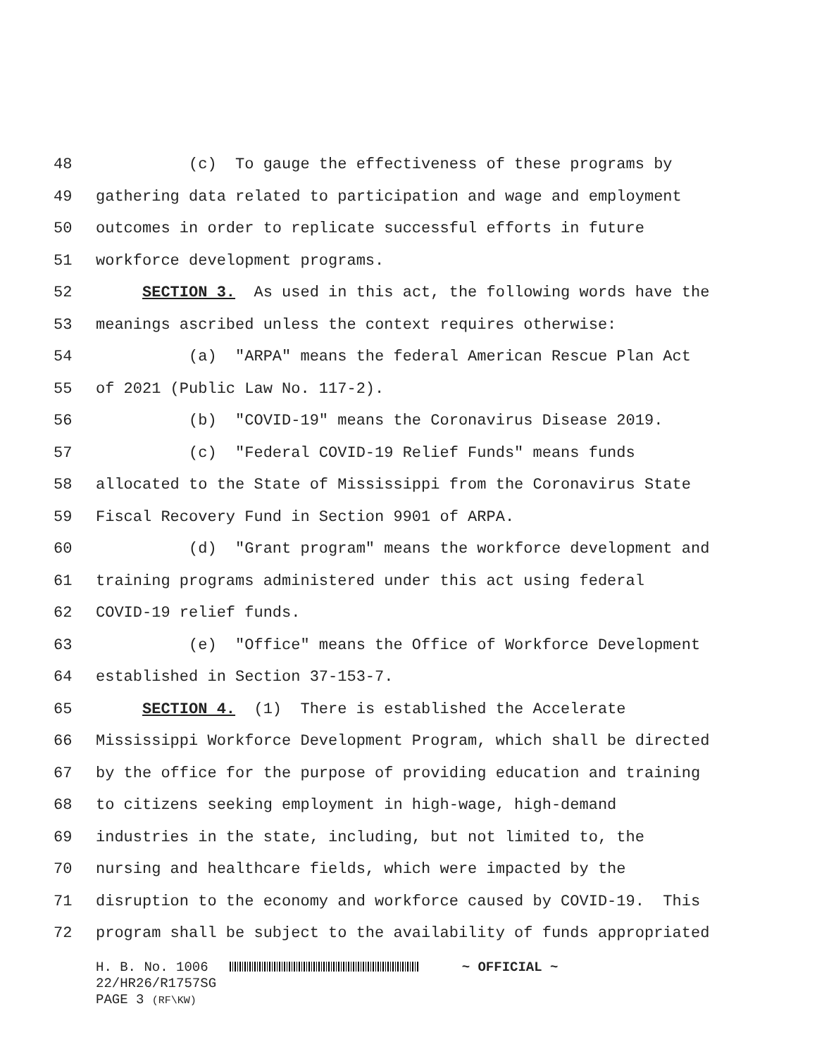48 (c) To gauge the effectiveness of these programs by
49 gathering data related to participation and wage and employment
50 outcomes in order to replicate successful efforts in future
51 workforce development programs.
52 SECTION 3. As used in this act, the following words have the
53 meanings ascribed unless the context requires otherwise:
54 (a) "ARPA" means the federal American Rescue Plan Act
55 of 2021 (Public Law No. 117-2).
56 (b) "COVID-19" means the Coronavirus Disease 2019.
57 (c) "Federal COVID-19 Relief Funds" means funds
58 allocated to the State of Mississippi from the Coronavirus State
59 Fiscal Recovery Fund in Section 9901 of ARPA.
60 (d) "Grant program" means the workforce development and
61 training programs administered under this act using federal
62 COVID-19 relief funds.
63 (e) "Office" means the Office of Workforce Development
64 established in Section 37-153-7.
65 SECTION 4. (1) There is established the Accelerate
66 Mississippi Workforce Development Program, which shall be directed
67 by the office for the purpose of providing education and training
68 to citizens seeking employment in high-wage, high-demand
69 industries in the state, including, but not limited to, the
70 nursing and healthcare fields, which were impacted by the
71 disruption to the economy and workforce caused by COVID-19. This
72 program shall be subject to the availability of funds appropriated
H. B. No. 1006 ~ OFFICIAL ~
22/HR26/R1757SG
PAGE 3 (RF\KW)